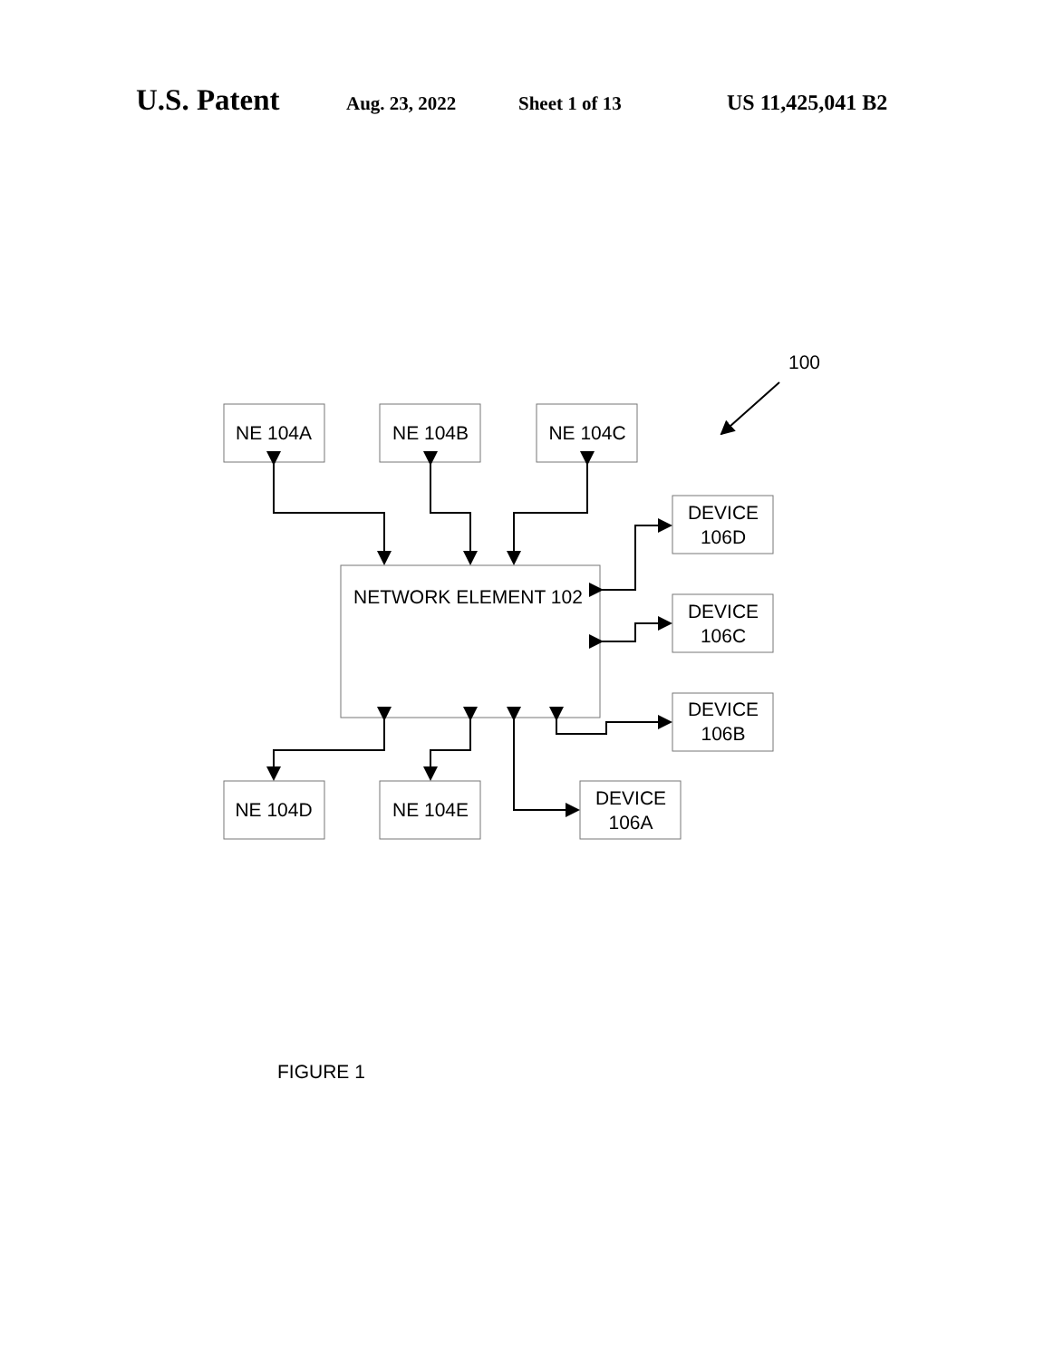U.S. Patent Aug. 23, 2022 Sheet 1 of 13 US 11,425,041 B2
NE 104A
NE 104B
NE 104C
DEVICE
106D
DEVICE
106C
DEVICE
106B
NE 104D
NE 104E
DEVICE
106A
NETWORK ELEMENT 102
100
FIGURE 1